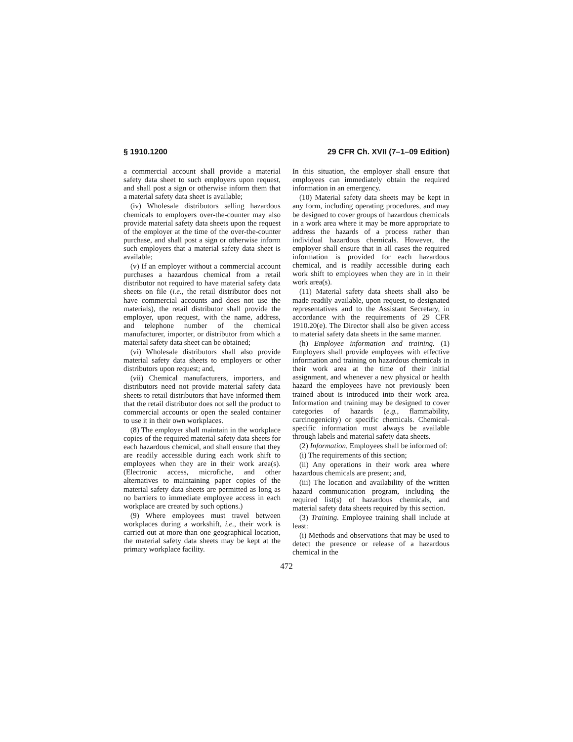§ 1910.1200 29 CFR Ch. XVII (7–1–09 Edition)
a commercial account shall provide a material safety data sheet to such employers upon request, and shall post a sign or otherwise inform them that a material safety data sheet is available;
(iv) Wholesale distributors selling hazardous chemicals to employers over-the-counter may also provide material safety data sheets upon the request of the employer at the time of the over-the-counter purchase, and shall post a sign or otherwise inform such employers that a material safety data sheet is available;
(v) If an employer without a commercial account purchases a hazardous chemical from a retail distributor not required to have material safety data sheets on file (i.e., the retail distributor does not have commercial accounts and does not use the materials), the retail distributor shall provide the employer, upon request, with the name, address, and telephone number of the chemical manufacturer, importer, or distributor from which a material safety data sheet can be obtained;
(vi) Wholesale distributors shall also provide material safety data sheets to employers or other distributors upon request; and,
(vii) Chemical manufacturers, importers, and distributors need not provide material safety data sheets to retail distributors that have informed them that the retail distributor does not sell the product to commercial accounts or open the sealed container to use it in their own workplaces.
(8) The employer shall maintain in the workplace copies of the required material safety data sheets for each hazardous chemical, and shall ensure that they are readily accessible during each work shift to employees when they are in their work area(s). (Electronic access, microfiche, and other alternatives to maintaining paper copies of the material safety data sheets are permitted as long as no barriers to immediate employee access in each workplace are created by such options.)
(9) Where employees must travel between workplaces during a workshift, i.e., their work is carried out at more than one geographical location, the material safety data sheets may be kept at the primary workplace facility.
In this situation, the employer shall ensure that employees can immediately obtain the required information in an emergency.
(10) Material safety data sheets may be kept in any form, including operating procedures, and may be designed to cover groups of hazardous chemicals in a work area where it may be more appropriate to address the hazards of a process rather than individual hazardous chemicals. However, the employer shall ensure that in all cases the required information is provided for each hazardous chemical, and is readily accessible during each work shift to employees when they are in in their work area(s).
(11) Material safety data sheets shall also be made readily available, upon request, to designated representatives and to the Assistant Secretary, in accordance with the requirements of 29 CFR 1910.20(e). The Director shall also be given access to material safety data sheets in the same manner.
(h) Employee information and training. (1) Employers shall provide employees with effective information and training on hazardous chemicals in their work area at the time of their initial assignment, and whenever a new physical or health hazard the employees have not previously been trained about is introduced into their work area. Information and training may be designed to cover categories of hazards (e.g., flammability, carcinogenicity) or specific chemicals. Chemical-specific information must always be available through labels and material safety data sheets.
(2) Information. Employees shall be informed of:
(i) The requirements of this section;
(ii) Any operations in their work area where hazardous chemicals are present; and,
(iii) The location and availability of the written hazard communication program, including the required list(s) of hazardous chemicals, and material safety data sheets required by this section.
(3) Training. Employee training shall include at least:
(i) Methods and observations that may be used to detect the presence or release of a hazardous chemical in the
472